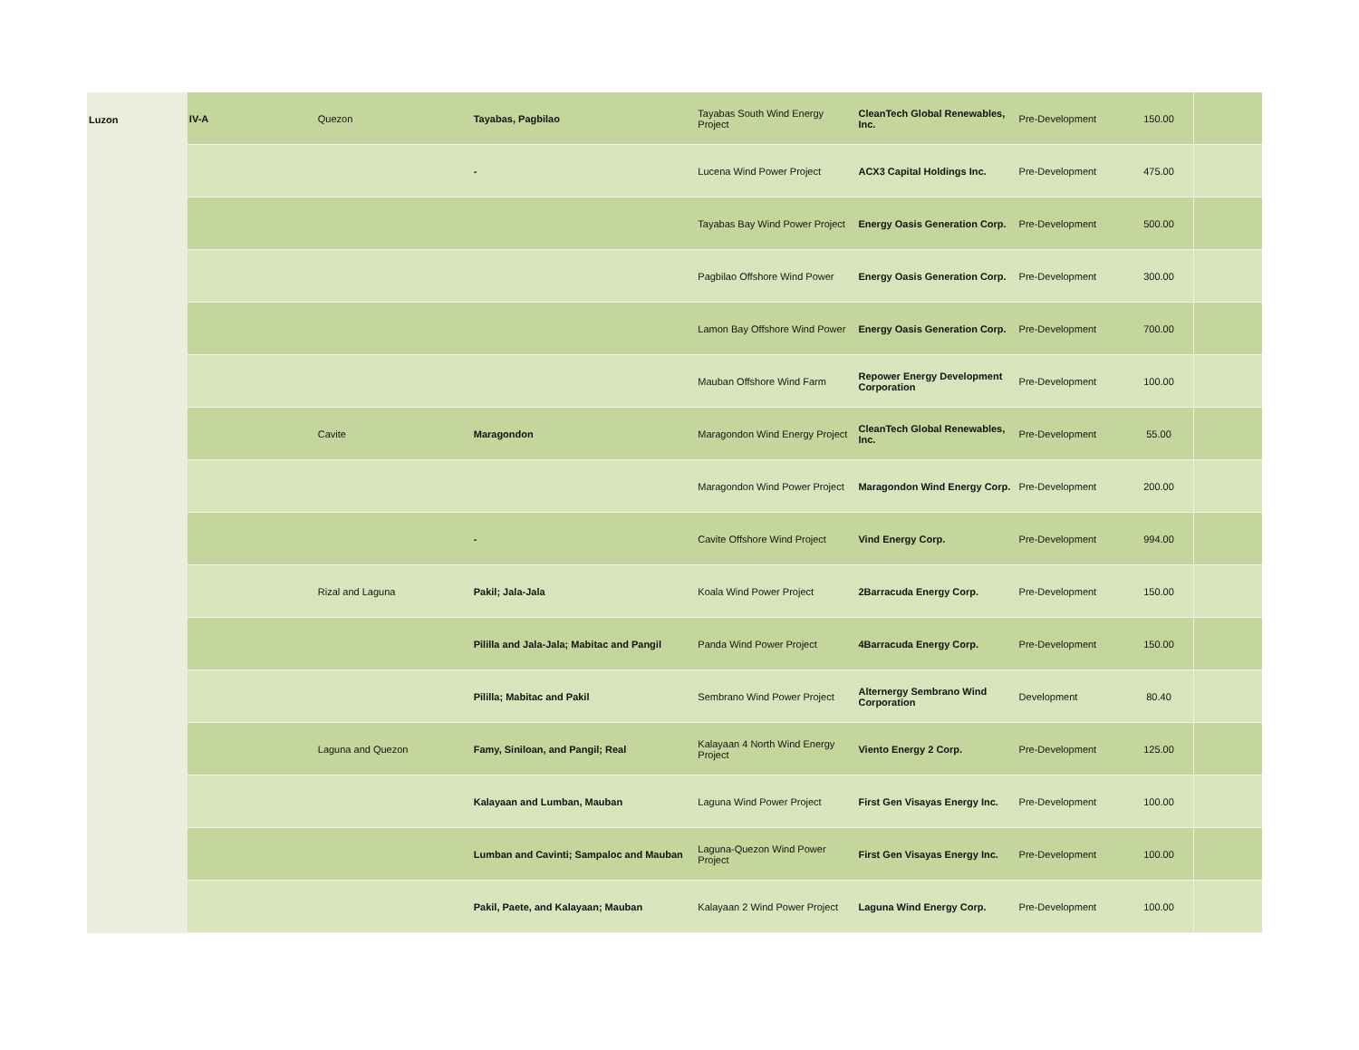| Luzon | IV-A | Quezon | Tayabas, Pagbilao | Tayabas South Wind Energy Project | CleanTech Global Renewables, Inc. | Pre-Development | 150.00 | |
| | | | - | Lucena Wind Power Project | ACX3 Capital Holdings Inc. | Pre-Development | 475.00 | |
| | | | | Tayabas Bay Wind Power Project | Energy Oasis Generation Corp. | Pre-Development | 500.00 | |
| | | | | Pagbilao Offshore Wind Power | Energy Oasis Generation Corp. | Pre-Development | 300.00 | |
| | | | | Lamon Bay Offshore Wind Power | Energy Oasis Generation Corp. | Pre-Development | 700.00 | |
| | | | | Mauban Offshore Wind Farm | Repower Energy Development Corporation | Pre-Development | 100.00 | |
| | | Cavite | Maragondon | Maragondon Wind Energy Project | CleanTech Global Renewables, Inc. | Pre-Development | 55.00 | |
| | | | | Maragondon Wind Power Project | Maragondon Wind Energy Corp. | Pre-Development | 200.00 | |
| | | | - | Cavite Offshore Wind Project | Vind Energy Corp. | Pre-Development | 994.00 | |
| | | Rizal and Laguna | Pakil; Jala-Jala | Koala Wind Power Project | 2Barracuda Energy Corp. | Pre-Development | 150.00 | |
| | | | Pililla and Jala-Jala; Mabitac and Pangil | Panda Wind Power Project | 4Barracuda Energy Corp. | Pre-Development | 150.00 | |
| | | | Pililla; Mabitac and Pakil | Sembrano Wind Power Project | Alternergy Sembrano Wind Corporation | Development | 80.40 | |
| | | Laguna and Quezon | Famy, Siniloan, and Pangil; Real | Kalayaan 4 North Wind Energy Project | Viento Energy 2 Corp. | Pre-Development | 125.00 | |
| | | | Kalayaan and Lumban, Mauban | Laguna Wind Power Project | First Gen Visayas Energy Inc. | Pre-Development | 100.00 | |
| | | | Lumban and Cavinti; Sampaloc and Mauban | Laguna-Quezon Wind Power Project | First Gen Visayas Energy Inc. | Pre-Development | 100.00 | |
| | | | Pakil, Paete, and Kalayaan; Mauban | Kalayaan 2 Wind Power Project | Laguna Wind Energy Corp. | Pre-Development | 100.00 | |